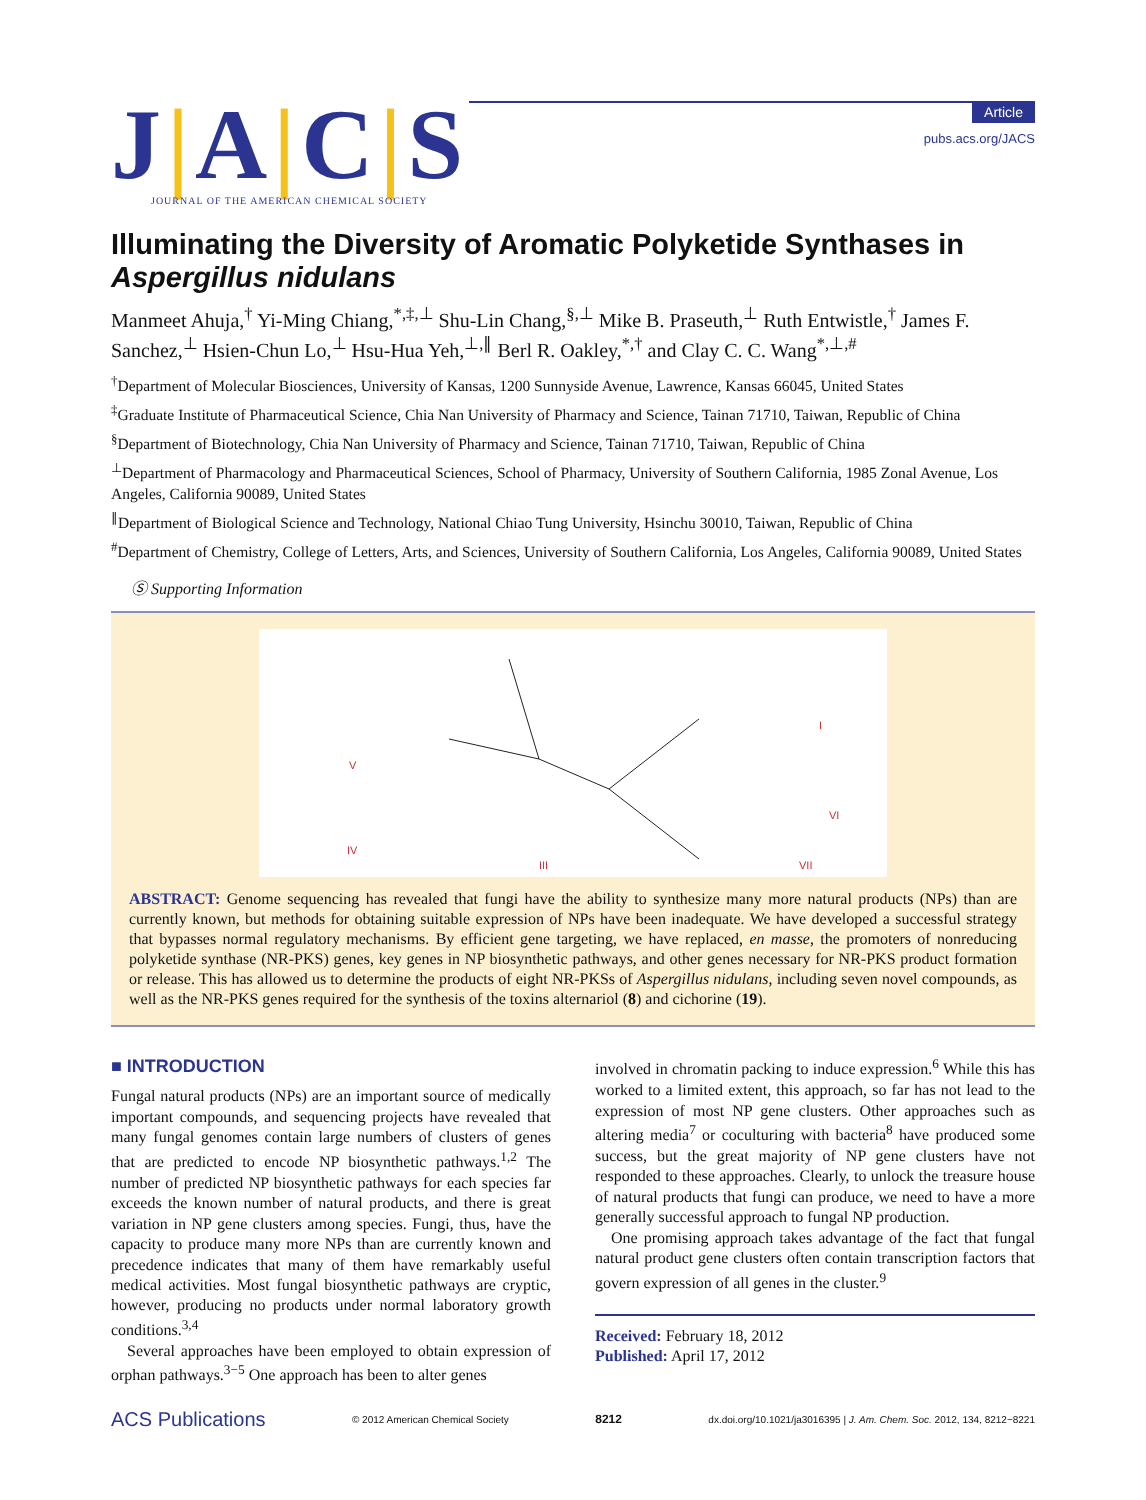J|A|C|S
JOURNAL OF THE AMERICAN CHEMICAL SOCIETY
Article
pubs.acs.org/JACS
Illuminating the Diversity of Aromatic Polyketide Synthases in Aspergillus nidulans
Manmeet Ahuja,<sup>†</sup> Yi-Ming Chiang,<sup>*,‡,⊥</sup> Shu-Lin Chang,<sup>§,⊥</sup> Mike B. Praseuth,<sup>⊥</sup> Ruth Entwistle,<sup>†</sup> James F. Sanchez,<sup>⊥</sup> Hsien-Chun Lo,<sup>⊥</sup> Hsu-Hua Yeh,<sup>⊥,∥</sup> Berl R. Oakley,<sup>*,†</sup> and Clay C. C. Wang<sup>*,⊥,#</sup>
<sup>†</sup> Department of Molecular Biosciences, University of Kansas, 1200 Sunnyside Avenue, Lawrence, Kansas 66045, United States
<sup>‡</sup> Graduate Institute of Pharmaceutical Science, Chia Nan University of Pharmacy and Science, Tainan 71710, Taiwan, Republic of China
<sup>§</sup> Department of Biotechnology, Chia Nan University of Pharmacy and Science, Tainan 71710, Taiwan, Republic of China
<sup>⊥</sup>Department of Pharmacology and Pharmaceutical Sciences, School of Pharmacy, University of Southern California, 1985 Zonal Avenue, Los Angeles, California 90089, United States
<sup>∥</sup>Department of Biological Science and Technology, National Chiao Tung University, Hsinchu 30010, Taiwan, Republic of China
<sup>#</sup> Department of Chemistry, College of Letters, Arts, and Sciences, University of Southern California, Los Angeles, California 90089, United States
Ⓢ Supporting Information
V
IV
III
I
VI
VII
ABSTRACT: Genome sequencing has revealed that fungi have the ability to synthesize many more natural products (NPs) than are currently known, but methods for obtaining suitable expression of NPs have been inadequate. We have developed a successful strategy that bypasses normal regulatory mechanisms. By efficient gene targeting, we have replaced, en masse, the promoters of nonreducing polyketide synthase (NR-PKS) genes, key genes in NP biosynthetic pathways, and other genes necessary for NR-PKS product formation or release. This has allowed us to determine the products of eight NR-PKSs of Aspergillus nidulans, including seven novel compounds, as well as the NR-PKS genes required for the synthesis of the toxins alternariol (8) and cichorine (19).
■ INTRODUCTION
Fungal natural products (NPs) are an important source of medically important compounds, and sequencing projects have revealed that many fungal genomes contain large numbers of clusters of genes that are predicted to encode NP biosynthetic pathways.<sup>1,2</sup> The number of predicted NP biosynthetic pathways for each species far exceeds the known number of natural products, and there is great variation in NP gene clusters among species. Fungi, thus, have the capacity to produce many more NPs than are currently known and precedence indicates that many of them have remarkably useful medical activities. Most fungal biosynthetic pathways are cryptic, however, producing no products under normal laboratory growth conditions.<sup>3,4</sup>
Several approaches have been employed to obtain expression of orphan pathways.<sup>3−5</sup> One approach has been to alter genes
involved in chromatin packing to induce expression.<sup>6</sup> While this has worked to a limited extent, this approach, so far has not lead to the expression of most NP gene clusters. Other approaches such as altering media<sup>7</sup> or coculturing with bacteria<sup>8</sup> have produced some success, but the great majority of NP gene clusters have not responded to these approaches. Clearly, to unlock the treasure house of natural products that fungi can produce, we need to have a more generally successful approach to fungal NP production.
One promising approach takes advantage of the fact that fungal natural product gene clusters often contain transcription factors that govern expression of all genes in the cluster.<sup>9</sup>
Received: February 18, 2012
Published: April 17, 2012
ACS Publications © 2012 American Chemical Society 8212 dx.doi.org/10.1021/ja3016395 | J. Am. Chem. Soc. 2012, 134, 8212−8221